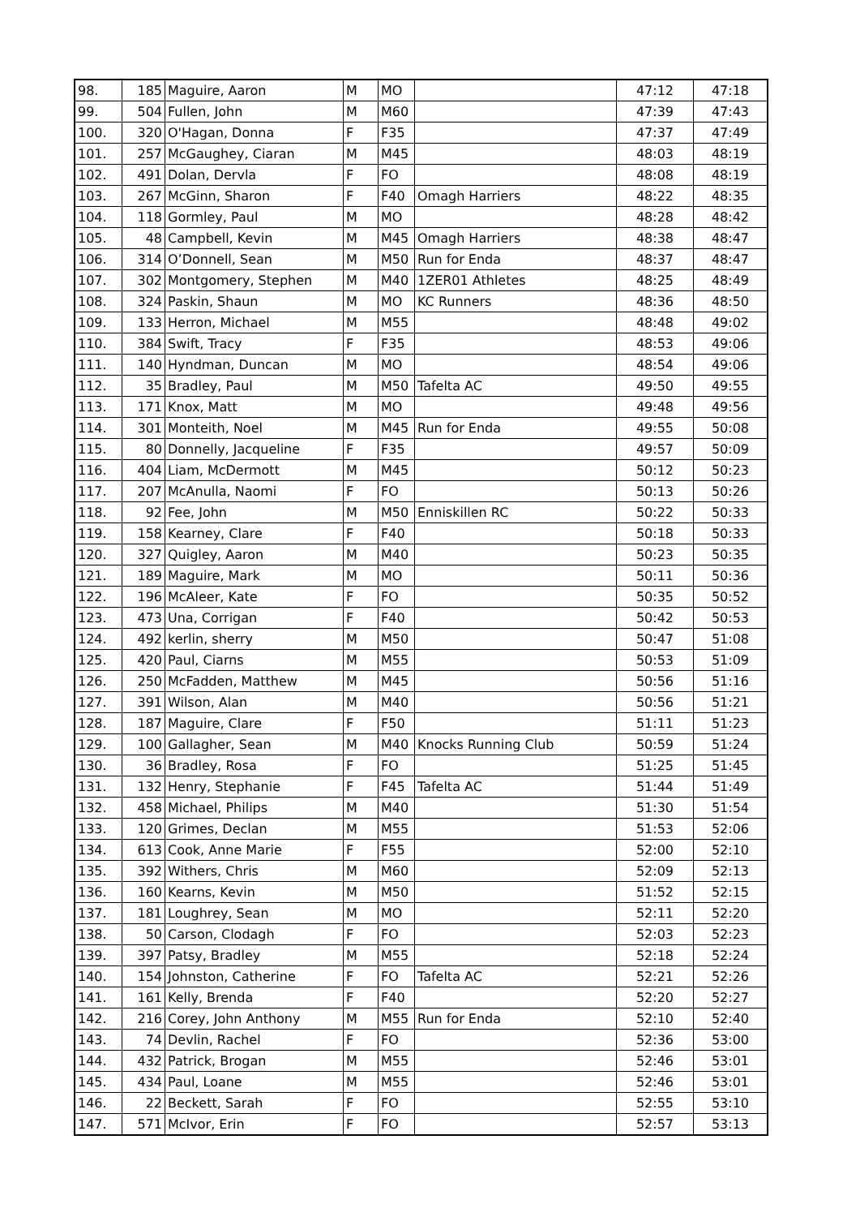| 98. | 185 | Maguire, Aaron | M | MO | | 47:12 | 47:18 |
| 99. | 504 | Fullen, John | M | M60 | | 47:39 | 47:43 |
| 100. | 320 | O'Hagan, Donna | F | F35 | | 47:37 | 47:49 |
| 101. | 257 | McGaughey, Ciaran | M | M45 | | 48:03 | 48:19 |
| 102. | 491 | Dolan, Dervla | F | FO | | 48:08 | 48:19 |
| 103. | 267 | McGinn, Sharon | F | F40 | Omagh Harriers | 48:22 | 48:35 |
| 104. | 118 | Gormley, Paul | M | MO | | 48:28 | 48:42 |
| 105. | 48 | Campbell, Kevin | M | M45 | Omagh Harriers | 48:38 | 48:47 |
| 106. | 314 | O’Donnell, Sean | M | M50 | Run for Enda | 48:37 | 48:47 |
| 107. | 302 | Montgomery, Stephen | M | M40 | 1ZER01 Athletes | 48:25 | 48:49 |
| 108. | 324 | Paskin, Shaun | M | MO | KC Runners | 48:36 | 48:50 |
| 109. | 133 | Herron, Michael | M | M55 | | 48:48 | 49:02 |
| 110. | 384 | Swift, Tracy | F | F35 | | 48:53 | 49:06 |
| 111. | 140 | Hyndman, Duncan | M | MO | | 48:54 | 49:06 |
| 112. | 35 | Bradley, Paul | M | M50 | Tafelta AC | 49:50 | 49:55 |
| 113. | 171 | Knox, Matt | M | MO | | 49:48 | 49:56 |
| 114. | 301 | Monteith, Noel | M | M45 | Run for Enda | 49:55 | 50:08 |
| 115. | 80 | Donnelly, Jacqueline | F | F35 | | 49:57 | 50:09 |
| 116. | 404 | Liam, McDermott | M | M45 | | 50:12 | 50:23 |
| 117. | 207 | McAnulla, Naomi | F | FO | | 50:13 | 50:26 |
| 118. | 92 | Fee, John | M | M50 | Enniskillen RC | 50:22 | 50:33 |
| 119. | 158 | Kearney, Clare | F | F40 | | 50:18 | 50:33 |
| 120. | 327 | Quigley, Aaron | M | M40 | | 50:23 | 50:35 |
| 121. | 189 | Maguire, Mark | M | MO | | 50:11 | 50:36 |
| 122. | 196 | McAleer, Kate | F | FO | | 50:35 | 50:52 |
| 123. | 473 | Una, Corrigan | F | F40 | | 50:42 | 50:53 |
| 124. | 492 | kerlin, sherry | M | M50 | | 50:47 | 51:08 |
| 125. | 420 | Paul, Ciarns | M | M55 | | 50:53 | 51:09 |
| 126. | 250 | McFadden, Matthew | M | M45 | | 50:56 | 51:16 |
| 127. | 391 | Wilson, Alan | M | M40 | | 50:56 | 51:21 |
| 128. | 187 | Maguire, Clare | F | F50 | | 51:11 | 51:23 |
| 129. | 100 | Gallagher, Sean | M | M40 | Knocks Running Club | 50:59 | 51:24 |
| 130. | 36 | Bradley, Rosa | F | FO | | 51:25 | 51:45 |
| 131. | 132 | Henry, Stephanie | F | F45 | Tafelta AC | 51:44 | 51:49 |
| 132. | 458 | Michael, Philips | M | M40 | | 51:30 | 51:54 |
| 133. | 120 | Grimes, Declan | M | M55 | | 51:53 | 52:06 |
| 134. | 613 | Cook, Anne Marie | F | F55 | | 52:00 | 52:10 |
| 135. | 392 | Withers, Chris | M | M60 | | 52:09 | 52:13 |
| 136. | 160 | Kearns, Kevin | M | M50 | | 51:52 | 52:15 |
| 137. | 181 | Loughrey, Sean | M | MO | | 52:11 | 52:20 |
| 138. | 50 | Carson, Clodagh | F | FO | | 52:03 | 52:23 |
| 139. | 397 | Patsy, Bradley | M | M55 | | 52:18 | 52:24 |
| 140. | 154 | Johnston, Catherine | F | FO | Tafelta AC | 52:21 | 52:26 |
| 141. | 161 | Kelly, Brenda | F | F40 | | 52:20 | 52:27 |
| 142. | 216 | Corey, John Anthony | M | M55 | Run for Enda | 52:10 | 52:40 |
| 143. | 74 | Devlin, Rachel | F | FO | | 52:36 | 53:00 |
| 144. | 432 | Patrick, Brogan | M | M55 | | 52:46 | 53:01 |
| 145. | 434 | Paul, Loane | M | M55 | | 52:46 | 53:01 |
| 146. | 22 | Beckett, Sarah | F | FO | | 52:55 | 53:10 |
| 147. | 571 | McIvor, Erin | F | FO | | 52:57 | 53:13 |